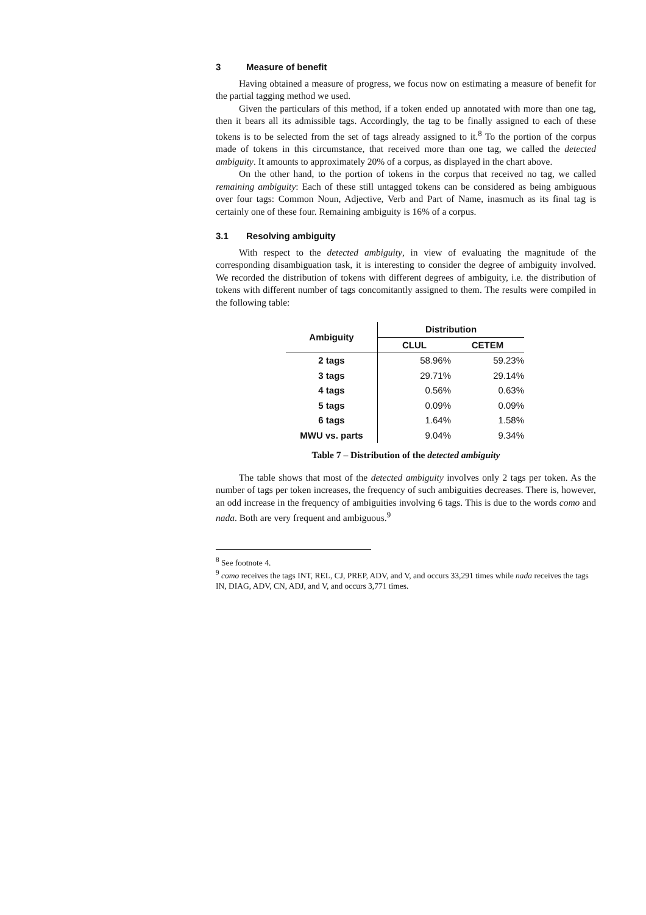3 Measure of benefit
Having obtained a measure of progress, we focus now on estimating a measure of benefit for the partial tagging method we used.
Given the particulars of this method, if a token ended up annotated with more than one tag, then it bears all its admissible tags. Accordingly, the tag to be finally assigned to each of these tokens is to be selected from the set of tags already assigned to it.<sup>8</sup> To the portion of the corpus made of tokens in this circumstance, that received more than one tag, we called the detected ambiguity. It amounts to approximately 20% of a corpus, as displayed in the chart above.
On the other hand, to the portion of tokens in the corpus that received no tag, we called remaining ambiguity: Each of these still untagged tokens can be considered as being ambiguous over four tags: Common Noun, Adjective, Verb and Part of Name, inasmuch as its final tag is certainly one of these four. Remaining ambiguity is 16% of a corpus.
3.1 Resolving ambiguity
With respect to the detected ambiguity, in view of evaluating the magnitude of the corresponding disambiguation task, it is interesting to consider the degree of ambiguity involved. We recorded the distribution of tokens with different degrees of ambiguity, i.e. the distribution of tokens with different number of tags concomitantly assigned to them. The results were compiled in the following table:
| Ambiguity | Distribution | |
| --- | --- | --- |
| | CLUL | CETEM |
| 2 tags | 58.96% | 59.23% |
| 3 tags | 29.71% | 29.14% |
| 4 tags | 0.56% | 0.63% |
| 5 tags | 0.09% | 0.09% |
| 6 tags | 1.64% | 1.58% |
| MWU vs. parts | 9.04% | 9.34% |
Table 7 – Distribution of the detected ambiguity
The table shows that most of the detected ambiguity involves only 2 tags per token. As the number of tags per token increases, the frequency of such ambiguities decreases. There is, however, an odd increase in the frequency of ambiguities involving 6 tags. This is due to the words como and nada. Both are very frequent and ambiguous.<sup>9</sup>
<sup>8</sup> See footnote 4.
<sup>9</sup> como receives the tags INT, REL, CJ, PREP, ADV, and V, and occurs 33,291 times while nada receives the tags IN, DIAG, ADV, CN, ADJ, and V, and occurs 3,771 times.